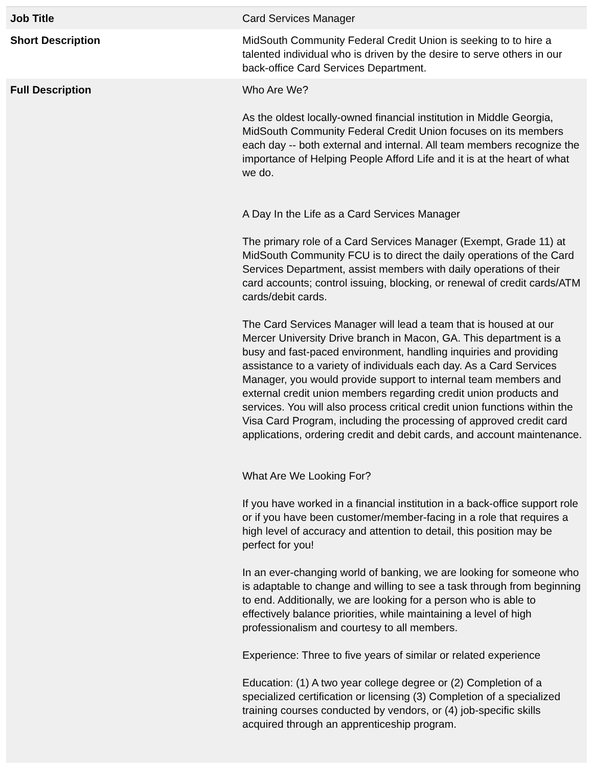| Job Title | Card Services Manager |
| Short Description | MidSouth Community Federal Credit Union is seeking to to hire a talented individual who is driven by the desire to serve others in our back-office Card Services Department. |
| Full Description | Who Are We? As the oldest locally-owned financial institution in Middle Georgia, MidSouth Community Federal Credit Union focuses on its members each day -- both external and internal. All team members recognize the importance of Helping People Afford Life and it is at the heart of what we do. A Day In the Life as a Card Services Manager The primary role of a Card Services Manager (Exempt, Grade 11) at MidSouth Community FCU is to direct the daily operations of the Card Services Department, assist members with daily operations of their card accounts; control issuing, blocking, or renewal of credit cards/ATM cards/debit cards. The Card Services Manager will lead a team that is housed at our Mercer University Drive branch in Macon, GA. This department is a busy and fast-paced environment, handling inquiries and providing assistance to a variety of individuals each day. As a Card Services Manager, you would provide support to internal team members and external credit union members regarding credit union products and services. You will also process critical credit union functions within the Visa Card Program, including the processing of approved credit card applications, ordering credit and debit cards, and account maintenance. What Are We Looking For? If you have worked in a financial institution in a back-office support role or if you have been customer/member-facing in a role that requires a high level of accuracy and attention to detail, this position may be perfect for you! In an ever-changing world of banking, we are looking for someone who is adaptable to change and willing to see a task through from beginning to end. Additionally, we are looking for a person who is able to effectively balance priorities, while maintaining a level of high professionalism and courtesy to all members. Experience: Three to five years of similar or related experience Education: (1) A two year college degree or (2) Completion of a specialized certification or licensing (3) Completion of a specialized training courses conducted by vendors, or (4) job-specific skills acquired through an apprenticeship program. |